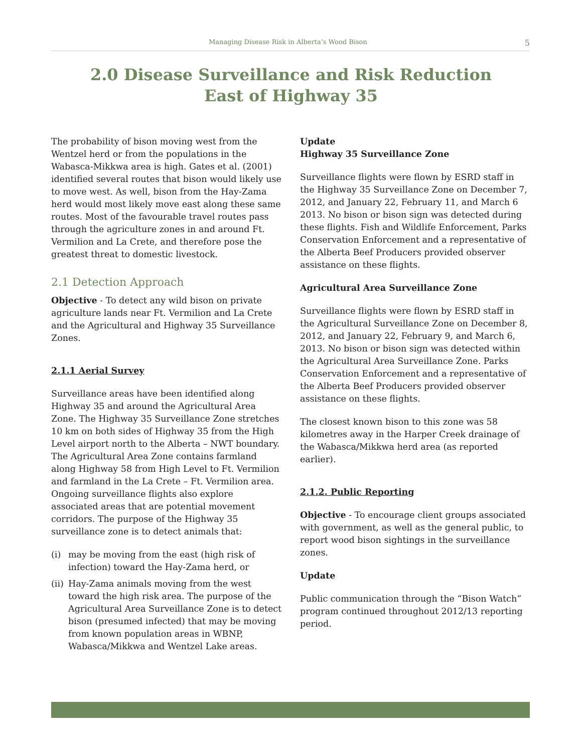Managing Disease Risk in Alberta’s Wood Bison 5
2.0 Disease Surveillance and Risk Reduction
East of Highway 35
The probability of bison moving west from the Wentzel herd or from the populations in the Wabasca-Mikkwa area is high. Gates et al. (2001) identified several routes that bison would likely use to move west. As well, bison from the Hay-Zama herd would most likely move east along these same routes. Most of the favourable travel routes pass through the agriculture zones in and around Ft. Vermilion and La Crete, and therefore pose the greatest threat to domestic livestock.
2.1 Detection Approach
Objective - To detect any wild bison on private agriculture lands near Ft. Vermilion and La Crete and the Agricultural and Highway 35 Surveillance Zones.
2.1.1 Aerial Survey
Surveillance areas have been identified along Highway 35 and around the Agricultural Area Zone. The Highway 35 Surveillance Zone stretches 10 km on both sides of Highway 35 from the High Level airport north to the Alberta – NWT boundary. The Agricultural Area Zone contains farmland along Highway 58 from High Level to Ft. Vermilion and farmland in the La Crete – Ft. Vermilion area. Ongoing surveillance flights also explore associated areas that are potential movement corridors. The purpose of the Highway 35 surveillance zone is to detect animals that:
(i) may be moving from the east (high risk of infection) toward the Hay-Zama herd, or
(ii) Hay-Zama animals moving from the west toward the high risk area. The purpose of the Agricultural Area Surveillance Zone is to detect bison (presumed infected) that may be moving from known population areas in WBNP, Wabasca/Mikkwa and Wentzel Lake areas.
Update
Highway 35 Surveillance Zone
Surveillance flights were flown by ESRD staff in the Highway 35 Surveillance Zone on December 7, 2012, and January 22, February 11, and March 6 2013. No bison or bison sign was detected during these flights. Fish and Wildlife Enforcement, Parks Conservation Enforcement and a representative of the Alberta Beef Producers provided observer assistance on these flights.
Agricultural Area Surveillance Zone
Surveillance flights were flown by ESRD staff in the Agricultural Surveillance Zone on December 8, 2012, and January 22, February 9, and March 6, 2013. No bison or bison sign was detected within the Agricultural Area Surveillance Zone. Parks Conservation Enforcement and a representative of the Alberta Beef Producers provided observer assistance on these flights.
The closest known bison to this zone was 58 kilometres away in the Harper Creek drainage of the Wabasca/Mikkwa herd area (as reported earlier).
2.1.2. Public Reporting
Objective - To encourage client groups associated with government, as well as the general public, to report wood bison sightings in the surveillance zones.
Update
Public communication through the “Bison Watch” program continued throughout 2012/13 reporting period.